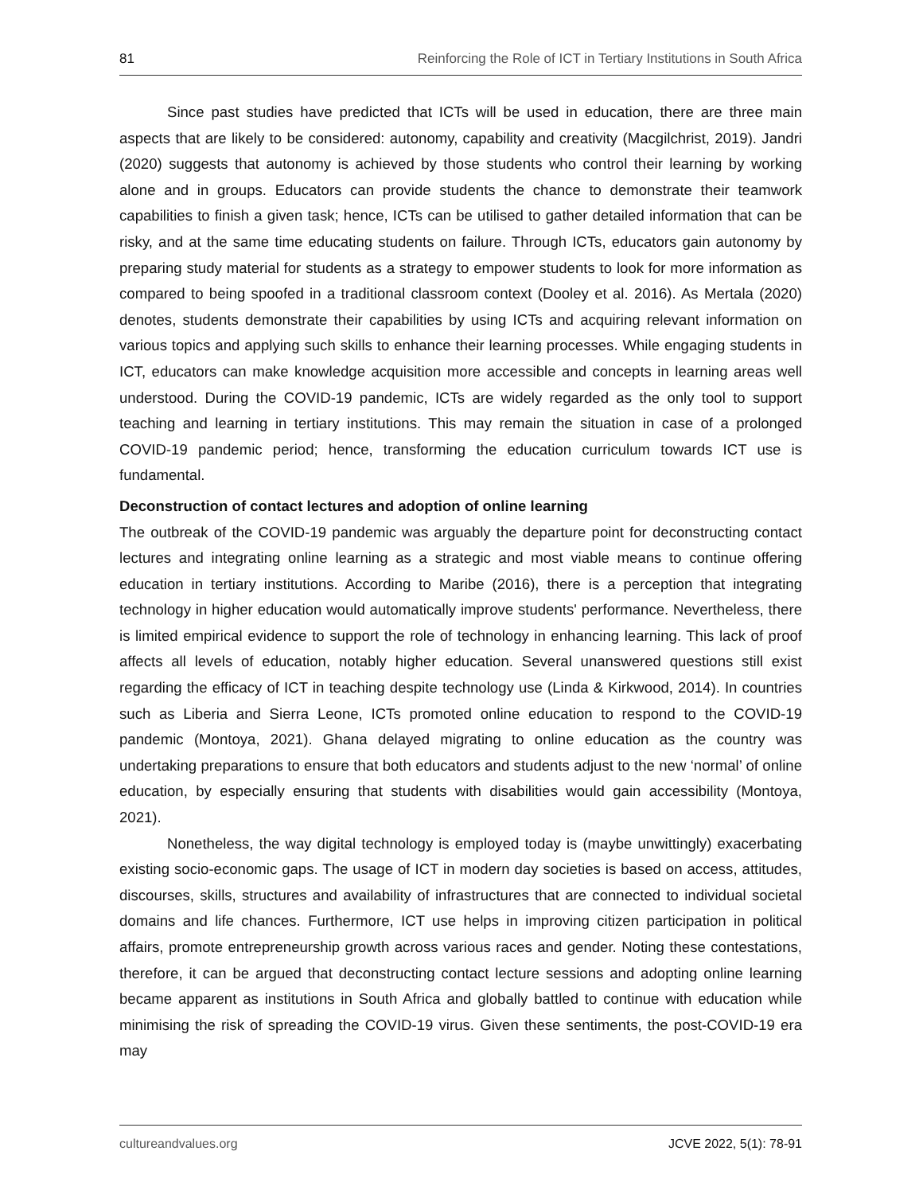81 Reinforcing the Role of ICT in Tertiary Institutions in South Africa
Since past studies have predicted that ICTs will be used in education, there are three main aspects that are likely to be considered: autonomy, capability and creativity (Macgilchrist, 2019). Jandri (2020) suggests that autonomy is achieved by those students who control their learning by working alone and in groups. Educators can provide students the chance to demonstrate their teamwork capabilities to finish a given task; hence, ICTs can be utilised to gather detailed information that can be risky, and at the same time educating students on failure. Through ICTs, educators gain autonomy by preparing study material for students as a strategy to empower students to look for more information as compared to being spoofed in a traditional classroom context (Dooley et al. 2016). As Mertala (2020) denotes, students demonstrate their capabilities by using ICTs and acquiring relevant information on various topics and applying such skills to enhance their learning processes. While engaging students in ICT, educators can make knowledge acquisition more accessible and concepts in learning areas well understood. During the COVID-19 pandemic, ICTs are widely regarded as the only tool to support teaching and learning in tertiary institutions. This may remain the situation in case of a prolonged COVID-19 pandemic period; hence, transforming the education curriculum towards ICT use is fundamental.
Deconstruction of contact lectures and adoption of online learning
The outbreak of the COVID-19 pandemic was arguably the departure point for deconstructing contact lectures and integrating online learning as a strategic and most viable means to continue offering education in tertiary institutions. According to Maribe (2016), there is a perception that integrating technology in higher education would automatically improve students' performance. Nevertheless, there is limited empirical evidence to support the role of technology in enhancing learning. This lack of proof affects all levels of education, notably higher education. Several unanswered questions still exist regarding the efficacy of ICT in teaching despite technology use (Linda & Kirkwood, 2014). In countries such as Liberia and Sierra Leone, ICTs promoted online education to respond to the COVID-19 pandemic (Montoya, 2021). Ghana delayed migrating to online education as the country was undertaking preparations to ensure that both educators and students adjust to the new ‘normal’ of online education, by especially ensuring that students with disabilities would gain accessibility (Montoya, 2021).
Nonetheless, the way digital technology is employed today is (maybe unwittingly) exacerbating existing socio-economic gaps. The usage of ICT in modern day societies is based on access, attitudes, discourses, skills, structures and availability of infrastructures that are connected to individual societal domains and life chances. Furthermore, ICT use helps in improving citizen participation in political affairs, promote entrepreneurship growth across various races and gender. Noting these contestations, therefore, it can be argued that deconstructing contact lecture sessions and adopting online learning became apparent as institutions in South Africa and globally battled to continue with education while minimising the risk of spreading the COVID-19 virus. Given these sentiments, the post-COVID-19 era may
cultureandvalues.org JCVE 2022, 5(1): 78-91